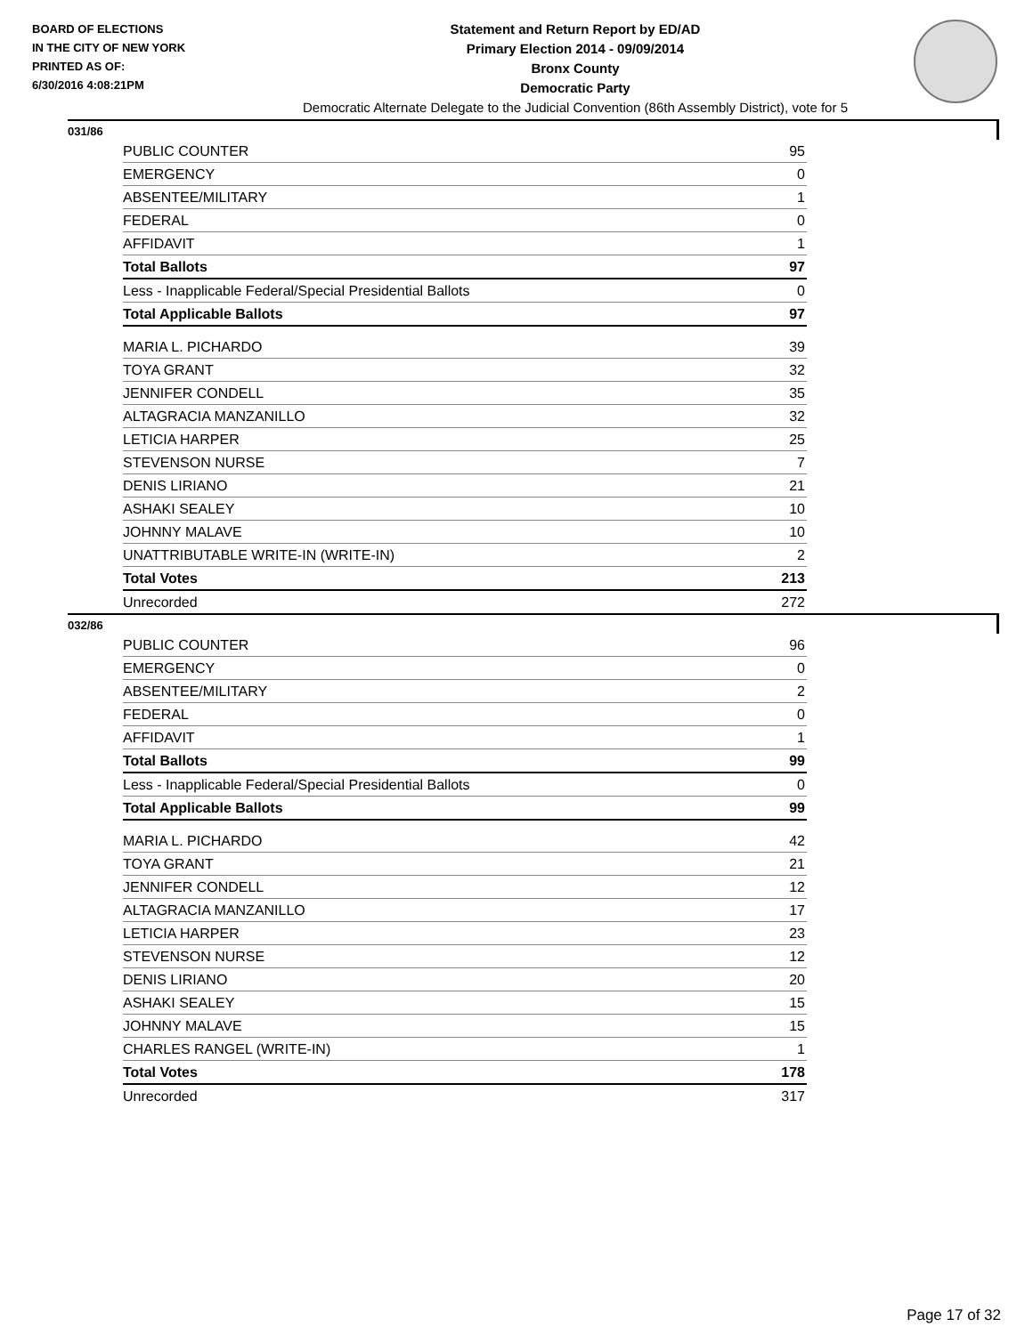BOARD OF ELECTIONS
IN THE CITY OF NEW YORK
PRINTED AS OF:
6/30/2016 4:08:21PM
Statement and Return Report by ED/AD
Primary Election 2014 - 09/09/2014
Bronx County
Democratic Party
Democratic Alternate Delegate to the Judicial Convention (86th Assembly District), vote for 5
031/86
| PUBLIC COUNTER | 95 |
| EMERGENCY | 0 |
| ABSENTEE/MILITARY | 1 |
| FEDERAL | 0 |
| AFFIDAVIT | 1 |
| Total Ballots | 97 |
| Less - Inapplicable Federal/Special Presidential Ballots | 0 |
| Total Applicable Ballots | 97 |
| MARIA L. PICHARDO | 39 |
| TOYA GRANT | 32 |
| JENNIFER CONDELL | 35 |
| ALTAGRACIA MANZANILLO | 32 |
| LETICIA HARPER | 25 |
| STEVENSON NURSE | 7 |
| DENIS LIRIANO | 21 |
| ASHAKI SEALEY | 10 |
| JOHNNY MALAVE | 10 |
| UNATTRIBUTABLE WRITE-IN (WRITE-IN) | 2 |
| Total Votes | 213 |
| Unrecorded | 272 |
032/86
| PUBLIC COUNTER | 96 |
| EMERGENCY | 0 |
| ABSENTEE/MILITARY | 2 |
| FEDERAL | 0 |
| AFFIDAVIT | 1 |
| Total Ballots | 99 |
| Less - Inapplicable Federal/Special Presidential Ballots | 0 |
| Total Applicable Ballots | 99 |
| MARIA L. PICHARDO | 42 |
| TOYA GRANT | 21 |
| JENNIFER CONDELL | 12 |
| ALTAGRACIA MANZANILLO | 17 |
| LETICIA HARPER | 23 |
| STEVENSON NURSE | 12 |
| DENIS LIRIANO | 20 |
| ASHAKI SEALEY | 15 |
| JOHNNY MALAVE | 15 |
| CHARLES RANGEL (WRITE-IN) | 1 |
| Total Votes | 178 |
| Unrecorded | 317 |
Page 17 of 32